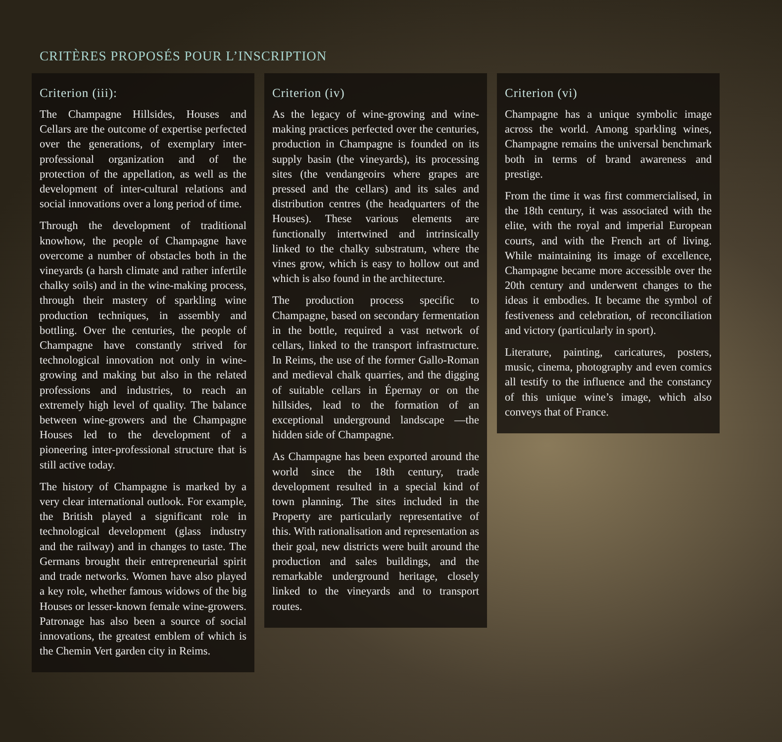CRITÈRES PROPOSÉS POUR L’INSCRIPTION
Criterion (iii):
The Champagne Hillsides, Houses and Cellars are the outcome of expertise perfected over the generations, of exemplary inter-professional organization and of the protection of the appellation, as well as the development of inter-cultural relations and social innovations over a long period of time.
Through the development of traditional knowhow, the people of Champagne have overcome a number of obstacles both in the vineyards (a harsh climate and rather infertile chalky soils) and in the wine-making process, through their mastery of sparkling wine production techniques, in assembly and bottling. Over the centuries, the people of Champagne have constantly strived for technological innovation not only in wine-growing and making but also in the related professions and industries, to reach an extremely high level of quality. The balance between wine-growers and the Champagne Houses led to the development of a pioneering inter-professional structure that is still active today.
The history of Champagne is marked by a very clear international outlook. For example, the British played a significant role in technological development (glass industry and the railway) and in changes to taste. The Germans brought their entrepreneurial spirit and trade networks. Women have also played a key role, whether famous widows of the big Houses or lesser-known female wine-growers. Patronage has also been a source of social innovations, the greatest emblem of which is the Chemin Vert garden city in Reims.
Criterion (iv)
As the legacy of wine-growing and wine-making practices perfected over the centuries, production in Champagne is founded on its supply basin (the vineyards), its processing sites (the vendangeoirs where grapes are pressed and the cellars) and its sales and distribution centres (the headquarters of the Houses). These various elements are functionally intertwined and intrinsically linked to the chalky substratum, where the vines grow, which is easy to hollow out and which is also found in the architecture.
The production process specific to Champagne, based on secondary fermentation in the bottle, required a vast network of cellars, linked to the transport infrastructure. In Reims, the use of the former Gallo-Roman and medieval chalk quarries, and the digging of suitable cellars in Épernay or on the hillsides, lead to the formation of an exceptional underground landscape —the hidden side of Champagne.
As Champagne has been exported around the world since the 18th century, trade development resulted in a special kind of town planning. The sites included in the Property are particularly representative of this. With rationalisation and representation as their goal, new districts were built around the production and sales buildings, and the remarkable underground heritage, closely linked to the vineyards and to transport routes.
Criterion (vi)
Champagne has a unique symbolic image across the world. Among sparkling wines, Champagne remains the universal benchmark both in terms of brand awareness and prestige.
From the time it was first commercialised, in the 18th century, it was associated with the elite, with the royal and imperial European courts, and with the French art of living. While maintaining its image of excellence, Champagne became more accessible over the 20th century and underwent changes to the ideas it embodies. It became the symbol of festiveness and celebration, of reconciliation and victory (particularly in sport).
Literature, painting, caricatures, posters, music, cinema, photography and even comics all testify to the influence and the constancy of this unique wine’s image, which also conveys that of France.